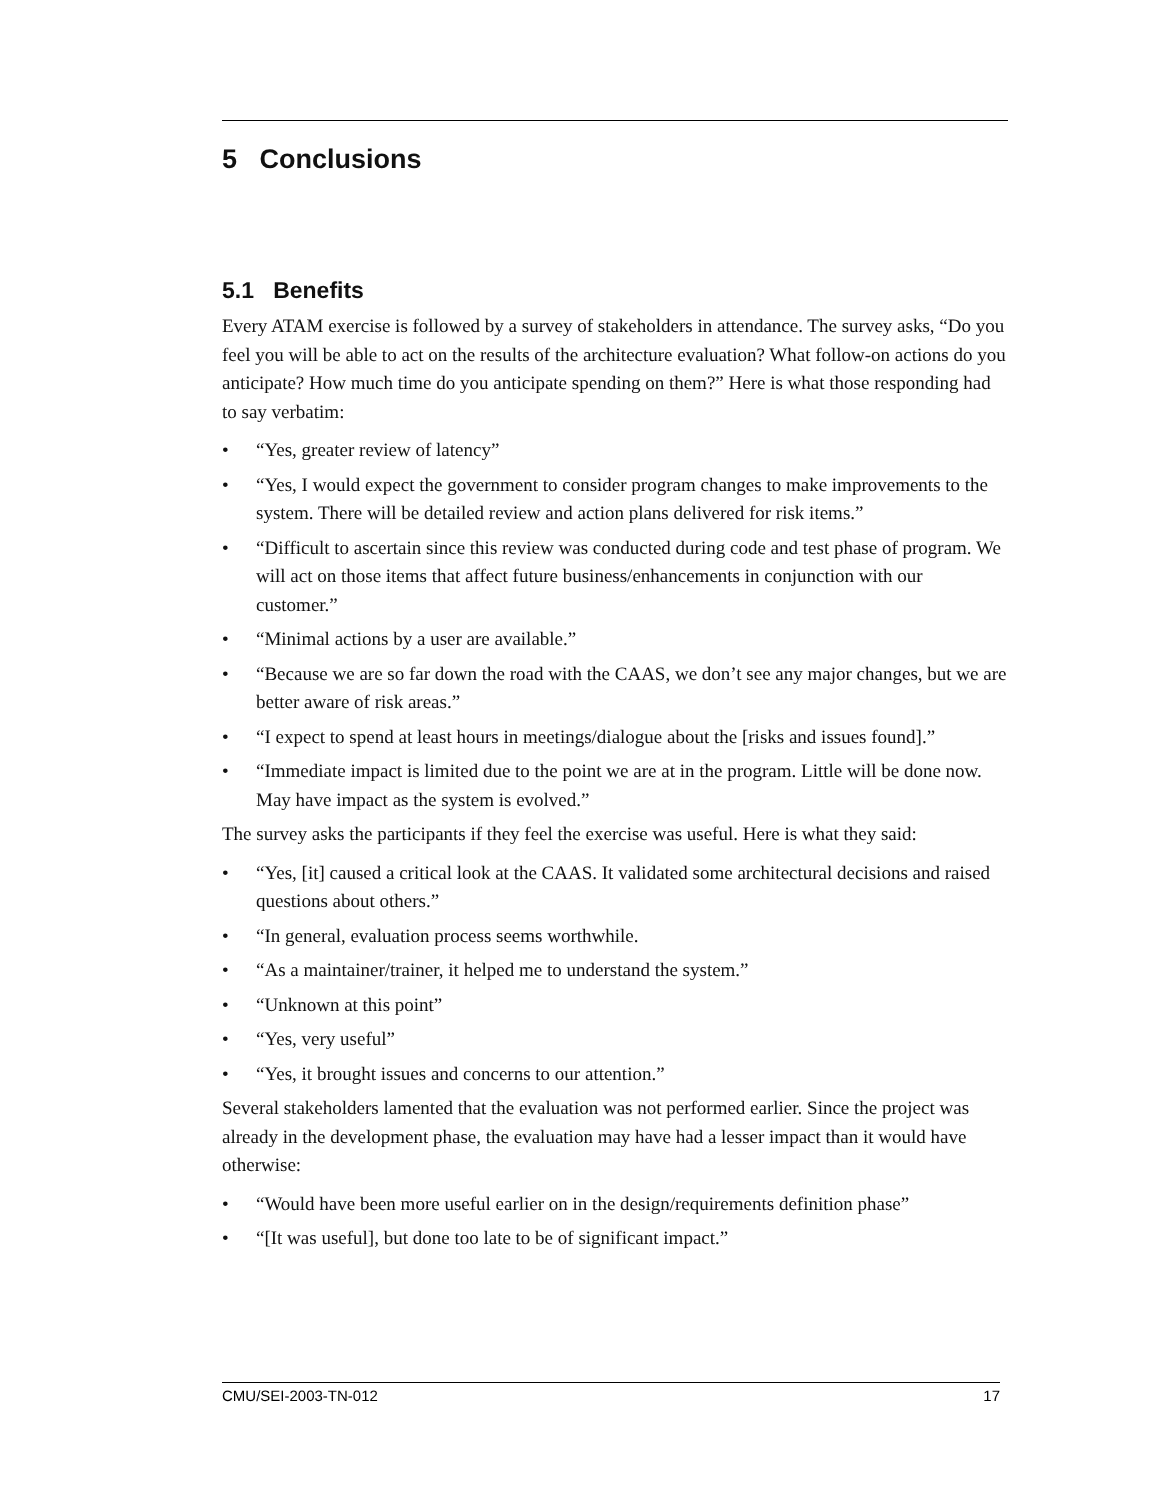5 Conclusions
5.1 Benefits
Every ATAM exercise is followed by a survey of stakeholders in attendance. The survey asks, “Do you feel you will be able to act on the results of the architecture evaluation? What follow-on actions do you anticipate? How much time do you anticipate spending on them?” Here is what those responding had to say verbatim:
• “Yes, greater review of latency”
• “Yes, I would expect the government to consider program changes to make improvements to the system. There will be detailed review and action plans delivered for risk items.”
• “Difficult to ascertain since this review was conducted during code and test phase of program. We will act on those items that affect future business/enhancements in conjunction with our customer.”
• “Minimal actions by a user are available.”
• “Because we are so far down the road with the CAAS, we don’t see any major changes, but we are better aware of risk areas.”
• “I expect to spend at least hours in meetings/dialogue about the [risks and issues found].”
• “Immediate impact is limited due to the point we are at in the program. Little will be done now. May have impact as the system is evolved.”
The survey asks the participants if they feel the exercise was useful. Here is what they said:
• “Yes, [it] caused a critical look at the CAAS. It validated some architectural decisions and raised questions about others.”
• “In general, evaluation process seems worthwhile.
• “As a maintainer/trainer, it helped me to understand the system.”
• “Unknown at this point”
• “Yes, very useful”
• “Yes, it brought issues and concerns to our attention.”
Several stakeholders lamented that the evaluation was not performed earlier. Since the project was already in the development phase, the evaluation may have had a lesser impact than it would have otherwise:
• “Would have been more useful earlier on in the design/requirements definition phase”
• “[It was useful], but done too late to be of significant impact.”
CMU/SEI-2003-TN-012 17